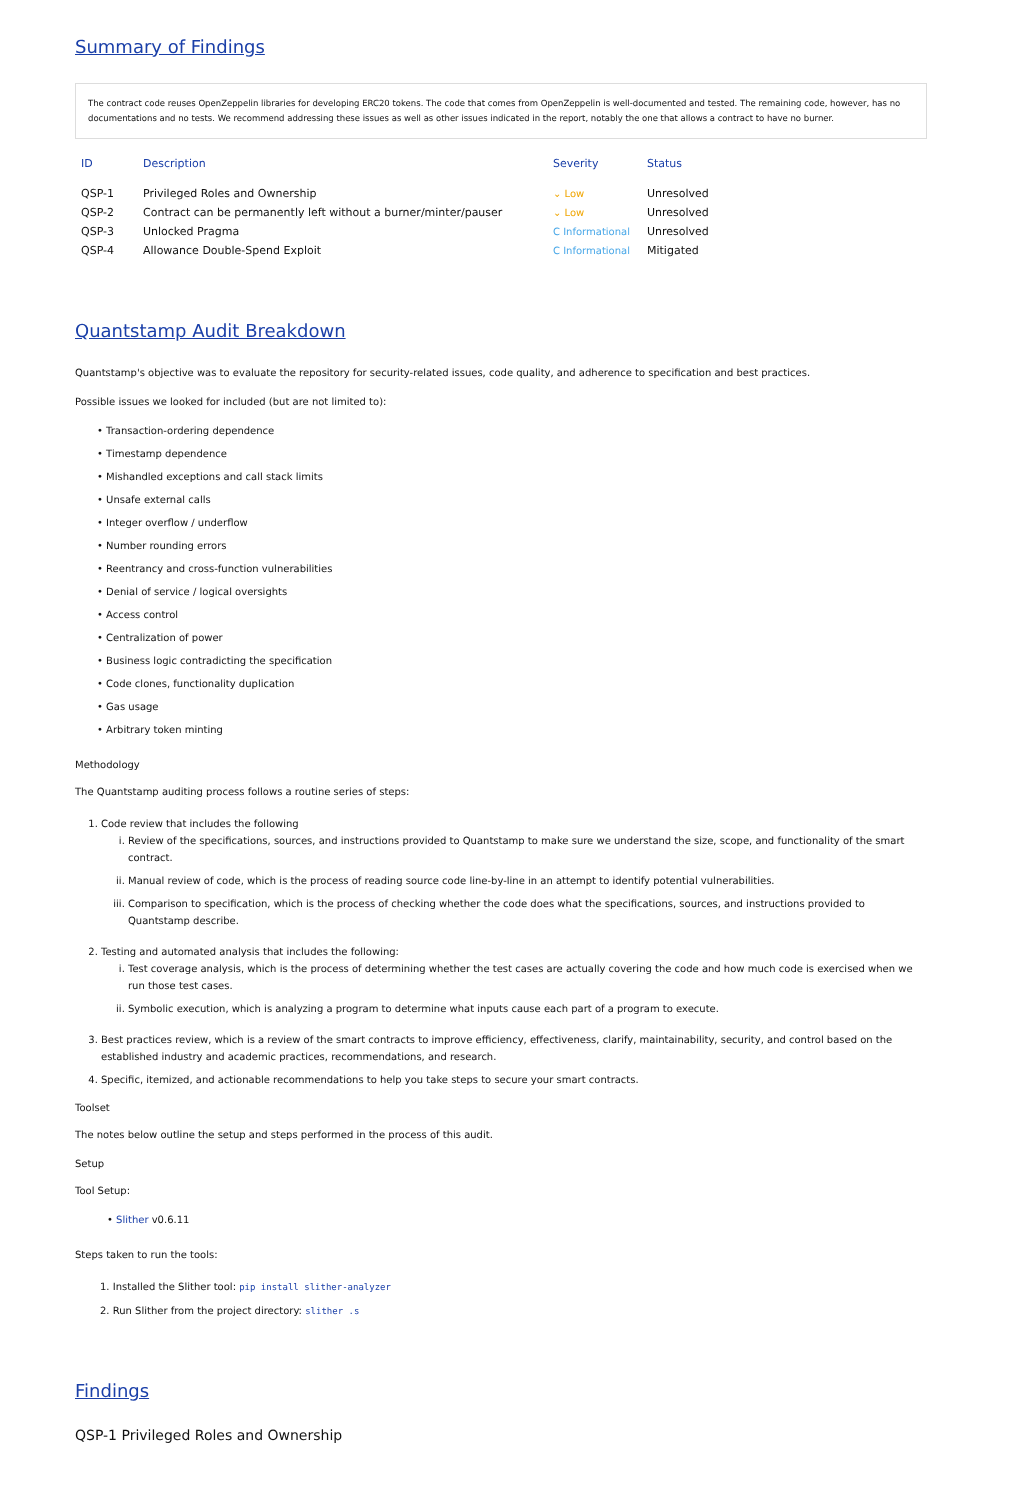Summary of Findings
The contract code reuses OpenZeppelin libraries for developing ERC20 tokens. The code that comes from OpenZeppelin is well-documented and tested. The remaining code, however, has no documentations and no tests. We recommend addressing these issues as well as other issues indicated in the report, notably the one that allows a contract to have no burner.
| ID | Description | Severity | Status |
| --- | --- | --- | --- |
| QSP-1 | Privileged Roles and Ownership | ⌄ Low | Unresolved |
| QSP-2 | Contract can be permanently left without a burner/minter/pauser | ⌄ Low | Unresolved |
| QSP-3 | Unlocked Pragma | C Informational | Unresolved |
| QSP-4 | Allowance Double-Spend Exploit | C Informational | Mitigated |
Quantstamp Audit Breakdown
Quantstamp's objective was to evaluate the repository for security-related issues, code quality, and adherence to specification and best practices.
Possible issues we looked for included (but are not limited to):
• Transaction-ordering dependence
• Timestamp dependence
• Mishandled exceptions and call stack limits
• Unsafe external calls
• Integer overflow / underflow
• Number rounding errors
• Reentrancy and cross-function vulnerabilities
• Denial of service / logical oversights
• Access control
• Centralization of power
• Business logic contradicting the specification
• Code clones, functionality duplication
• Gas usage
• Arbitrary token minting
Methodology
The Quantstamp auditing process follows a routine series of steps:
1. Code review that includes the following
i. Review of the specifications, sources, and instructions provided to Quantstamp to make sure we understand the size, scope, and functionality of the smart contract.
ii. Manual review of code, which is the process of reading source code line-by-line in an attempt to identify potential vulnerabilities.
iii. Comparison to specification, which is the process of checking whether the code does what the specifications, sources, and instructions provided to Quantstamp describe.
2. Testing and automated analysis that includes the following:
i. Test coverage analysis, which is the process of determining whether the test cases are actually covering the code and how much code is exercised when we run those test cases.
ii. Symbolic execution, which is analyzing a program to determine what inputs cause each part of a program to execute.
3. Best practices review, which is a review of the smart contracts to improve efficiency, effectiveness, clarify, maintainability, security, and control based on the established industry and academic practices, recommendations, and research.
4. Specific, itemized, and actionable recommendations to help you take steps to secure your smart contracts.
Toolset
The notes below outline the setup and steps performed in the process of this audit.
Setup
Tool Setup:
• Slither v0.6.11
Steps taken to run the tools:
1. Installed the Slither tool: pip install slither-analyzer
2. Run Slither from the project directory: slither .s
Findings
QSP-1 Privileged Roles and Ownership